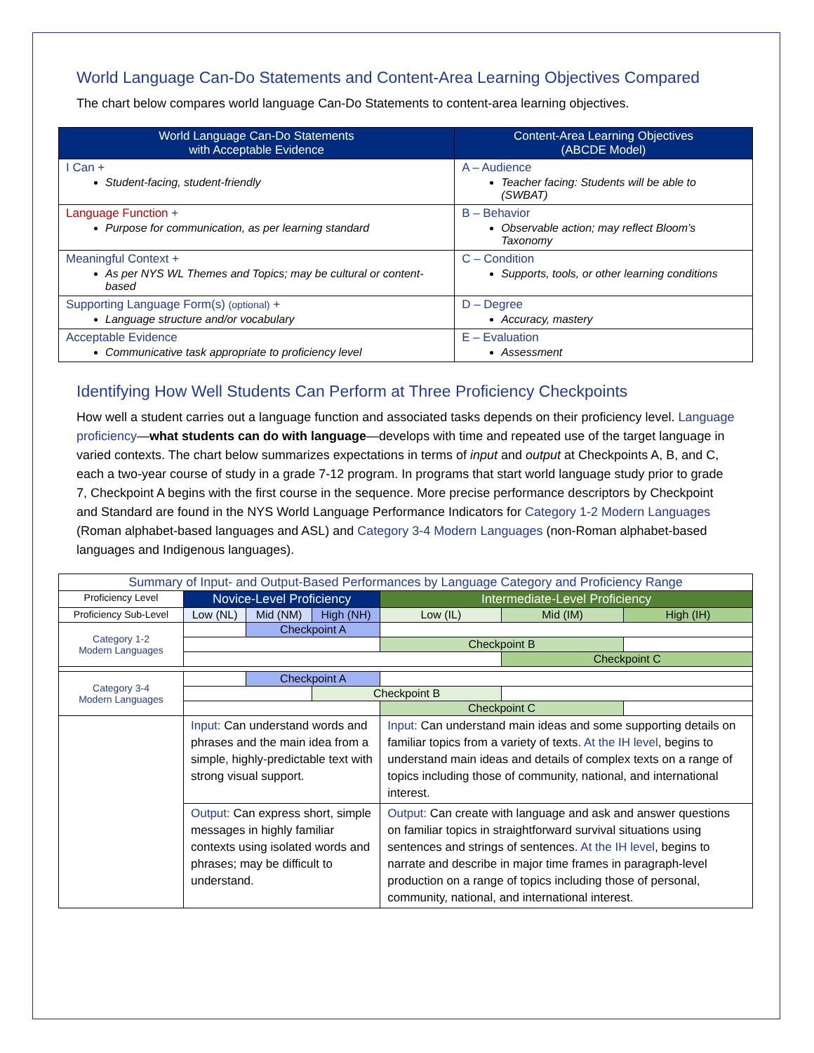World Language Can-Do Statements and Content-Area Learning Objectives Compared
The chart below compares world language Can-Do Statements to content-area learning objectives.
| World Language Can-Do Statements with Acceptable Evidence | Content-Area Learning Objectives (ABCDE Model) |
| --- | --- |
| I Can + Student-facing, student-friendly | A – Audience Teacher facing: Students will be able to (SWBAT) |
| Language Function + Purpose for communication, as per learning standard | B – Behavior Observable action; may reflect Bloom’s Taxonomy |
| Meaningful Context + As per NYS WL Themes and Topics; may be cultural or content-based | C – Condition Supports, tools, or other learning conditions |
| Supporting Language Form(s) (optional) + Language structure and/or vocabulary | D – Degree Accuracy, mastery |
| Acceptable Evidence Communicative task appropriate to proficiency level | E – Evaluation Assessment |
Identifying How Well Students Can Perform at Three Proficiency Checkpoints
How well a student carries out a language function and associated tasks depends on their proficiency level. Language proficiency—what students can do with language—develops with time and repeated use of the target language in varied contexts. The chart below summarizes expectations in terms of input and output at Checkpoints A, B, and C, each a two-year course of study in a grade 7-12 program. In programs that start world language study prior to grade 7, Checkpoint A begins with the first course in the sequence. More precise performance descriptors by Checkpoint and Standard are found in the NYS World Language Performance Indicators for Category 1-2 Modern Languages (Roman alphabet-based languages and ASL) and Category 3-4 Modern Languages (non-Roman alphabet-based languages and Indigenous languages).
| Summary of Input- and Output-Based Performances by Language Category and Proficiency Range | | | | | | |
| Proficiency Level | Novice-Level Proficiency | | | Intermediate-Level Proficiency | | |
| Proficiency Sub-Level | Low (NL) | Mid (NM) | High (NH) | Low (IL) | Mid (IM) | High (IH) |
| Category 1-2 Modern Languages | | Checkpoint A | | | | |
| | | | | Checkpoint B | | |
| | | | | | Checkpoint C | |
| Category 3-4 Modern Languages | | Checkpoint A | | | | |
| | | | Checkpoint B | | | |
| | | | | Checkpoint C | | |
| | Input: Can understand words and phrases and the main idea from a simple, highly-predictable text with strong visual support. | | | Input: Can understand main ideas and some supporting details on familiar topics from a variety of texts. At the IH level , begins to understand main ideas and details of complex texts on a range of topics including those of community, national, and international interest. | | |
| | Output: Can express short, simple messages in highly familiar contexts using isolated words and phrases; may be difficult to understand. | | | Output: Can create with language and ask and answer questions on familiar topics in straightforward survival situations using sentences and strings of sentences. At the IH level , begins to narrate and describe in major time frames in paragraph-level production on a range of topics including those of personal, community, national, and international interest. | | |